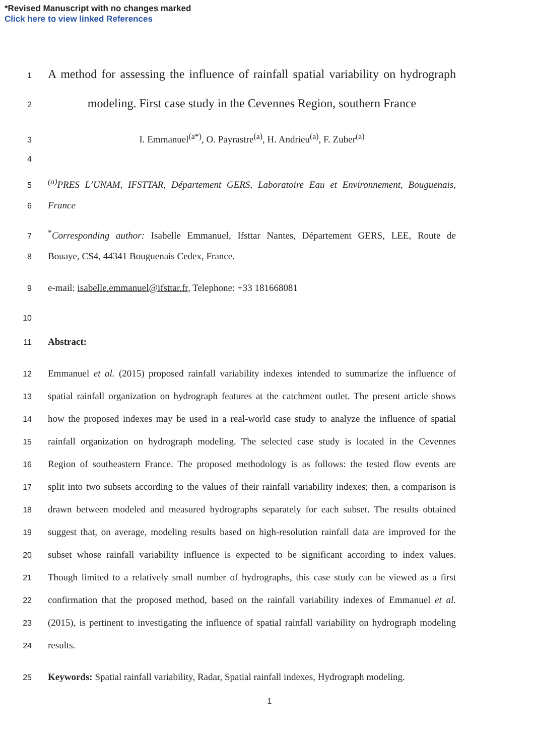*Revised Manuscript with no changes marked
Click here to view linked References
1
A method for assessing the influence of rainfall spatial variability on hydrograph
2
modeling. First case study in the Cevennes Region, southern France
3
I. Emmanuel<sup>(a*)</sup>, O. Payrastre<sup>(a)</sup>, H. Andrieu<sup>(a)</sup>, F. Zuber<sup>(a)</sup>
4
5
<sup>(a)</sup> PRES L’UNAM, IFSTTAR, Département GERS, Laboratoire Eau et Environnement, Bouguenais,
6
France
7
<sup>*</sup> Corresponding author: Isabelle Emmanuel, Ifsttar Nantes, Département GERS, LEE, Route de
8
Bouaye, CS4, 44341 Bouguenais Cedex, France.
9
e-mail: isabelle.emmanuel@ifsttar.fr, Telephone: +33 181668081
10
11
Abstract:
12
Emmanuel et al. (2015) proposed rainfall variability indexes intended to summarize the influence of
13
spatial rainfall organization on hydrograph features at the catchment outlet. The present article shows
14
how the proposed indexes may be used in a real-world case study to analyze the influence of spatial
15
rainfall organization on hydrograph modeling. The selected case study is located in the Cevennes
16
Region of southeastern France. The proposed methodology is as follows: the tested flow events are
17
split into two subsets according to the values of their rainfall variability indexes; then, a comparison is
18
drawn between modeled and measured hydrographs separately for each subset. The results obtained
19
suggest that, on average, modeling results based on high-resolution rainfall data are improved for the
20
subset whose rainfall variability influence is expected to be significant according to index values.
21
Though limited to a relatively small number of hydrographs, this case study can be viewed as a first
22
confirmation that the proposed method, based on the rainfall variability indexes of Emmanuel et al.
23
(2015), is pertinent to investigating the influence of spatial rainfall variability on hydrograph modeling
24
results.
25
Keywords: Spatial rainfall variability, Radar, Spatial rainfall indexes, Hydrograph modeling.
1